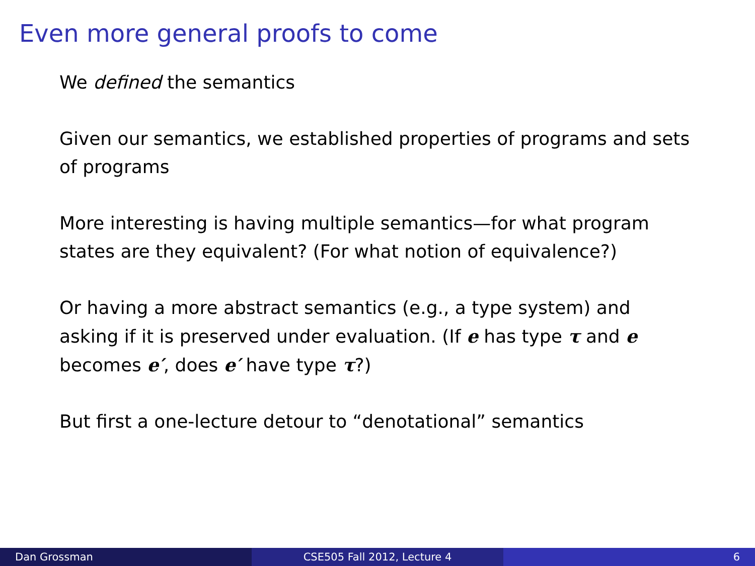Even more general proofs to come
We defined the semantics
Given our semantics, we established properties of programs and sets of programs
More interesting is having multiple semantics—for what program states are they equivalent? (For what notion of equivalence?)
Or having a more abstract semantics (e.g., a type system) and asking if it is preserved under evaluation. (If e has type τ and e becomes e′, does e′ have type τ?)
But first a one-lecture detour to “denotational” semantics
Dan Grossman CSE505 Fall 2012, Lecture 4 6